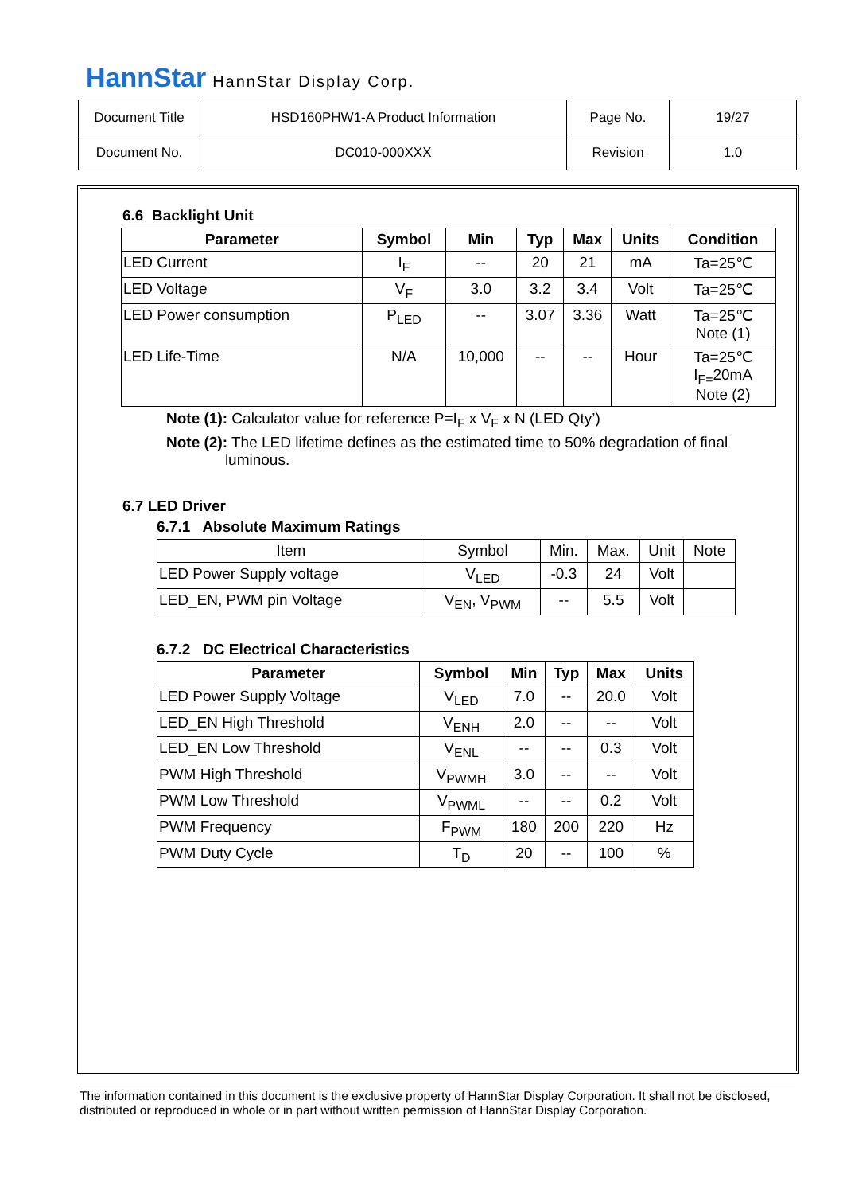HannStar HannStar Display Corp.
| Document Title | HSD160PHW1-A Product Information | Page No. | 19/27 |
| Document No. | DC010-000XXX | Revision | 1.0 |
6.6 Backlight Unit
| Parameter | Symbol | Min | Typ | Max | Units | Condition |
| --- | --- | --- | --- | --- | --- | --- |
| LED Current | I<sub>F</sub> | -- | 20 | 21 | mA | Ta=25℃ |
| LED Voltage | V<sub>F</sub> | 3.0 | 3.2 | 3.4 | Volt | Ta=25℃ |
| LED Power consumption | P<sub>LED</sub> | -- | 3.07 | 3.36 | Watt | Ta=25℃ Note (1) |
| LED Life-Time | N/A | 10,000 | -- | -- | Hour | Ta=25℃ I<sub>F=</sub>20mA Note (2) |
Note (1): Calculator value for reference P=I<sub>F</sub> x V<sub>F</sub> x N (LED Qty’)
Note (2): The LED lifetime defines as the estimated time to 50% degradation of final
luminous.
6.7 LED Driver
6.7.1 Absolute Maximum Ratings
| Item | Symbol | Min. | Max. | Unit | Note |
| LED Power Supply voltage | V<sub>LED</sub> | -0.3 | 24 | Volt | |
| LED_EN, PWM pin Voltage | V<sub>EN</sub>, V<sub>PWM</sub> | -- | 5.5 | Volt | |
6.7.2 DC Electrical Characteristics
| Parameter | Symbol | Min | Typ | Max | Units |
| --- | --- | --- | --- | --- | --- |
| LED Power Supply Voltage | V<sub>LED</sub> | 7.0 | -- | 20.0 | Volt |
| LED_EN High Threshold | V<sub>ENH</sub> | 2.0 | -- | -- | Volt |
| LED_EN Low Threshold | V<sub>ENL</sub> | -- | -- | 0.3 | Volt |
| PWM High Threshold | V<sub>PWMH</sub> | 3.0 | -- | -- | Volt |
| PWM Low Threshold | V<sub>PWML</sub> | -- | -- | 0.2 | Volt |
| PWM Frequency | F<sub>PWM</sub> | 180 | 200 | 220 | Hz |
| PWM Duty Cycle | T<sub>D</sub> | 20 | -- | 100 | % |
The information contained in this document is the exclusive property of HannStar Display Corporation. It shall not be disclosed, distributed or reproduced in whole or in part without written permission of HannStar Display Corporation.